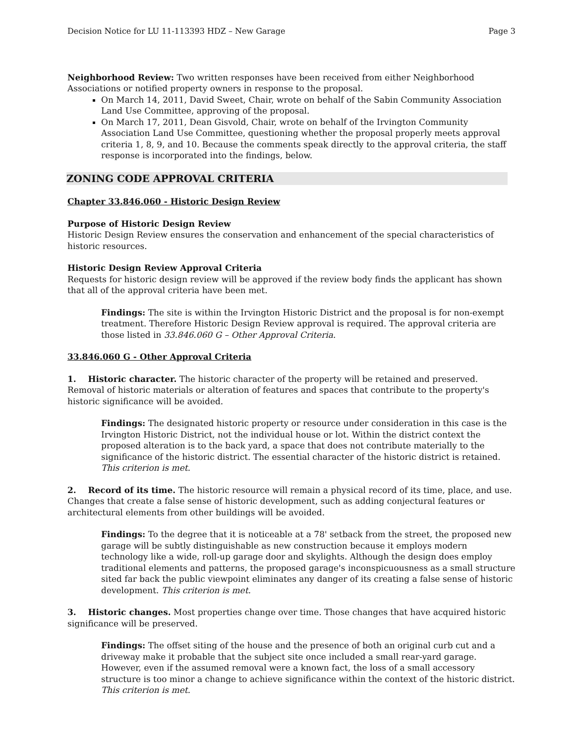Decision Notice for LU 11-113393 HDZ – New Garage Page 3
Neighborhood Review: Two written responses have been received from either Neighborhood Associations or notified property owners in response to the proposal.
On March 14, 2011, David Sweet, Chair, wrote on behalf of the Sabin Community Association Land Use Committee, approving of the proposal.
On March 17, 2011, Dean Gisvold, Chair, wrote on behalf of the Irvington Community Association Land Use Committee, questioning whether the proposal properly meets approval criteria 1, 8, 9, and 10. Because the comments speak directly to the approval criteria, the staff response is incorporated into the findings, below.
ZONING CODE APPROVAL CRITERIA
Chapter 33.846.060 - Historic Design Review
Purpose of Historic Design Review
Historic Design Review ensures the conservation and enhancement of the special characteristics of historic resources.
Historic Design Review Approval Criteria
Requests for historic design review will be approved if the review body finds the applicant has shown that all of the approval criteria have been met.
Findings: The site is within the Irvington Historic District and the proposal is for non-exempt treatment. Therefore Historic Design Review approval is required. The approval criteria are those listed in 33.846.060 G – Other Approval Criteria.
33.846.060 G - Other Approval Criteria
1. Historic character. The historic character of the property will be retained and preserved. Removal of historic materials or alteration of features and spaces that contribute to the property's historic significance will be avoided.
Findings: The designated historic property or resource under consideration in this case is the Irvington Historic District, not the individual house or lot. Within the district context the proposed alteration is to the back yard, a space that does not contribute materially to the significance of the historic district. The essential character of the historic district is retained. This criterion is met.
2. Record of its time. The historic resource will remain a physical record of its time, place, and use. Changes that create a false sense of historic development, such as adding conjectural features or architectural elements from other buildings will be avoided.
Findings: To the degree that it is noticeable at a 78' setback from the street, the proposed new garage will be subtly distinguishable as new construction because it employs modern technology like a wide, roll-up garage door and skylights. Although the design does employ traditional elements and patterns, the proposed garage's inconspicuousness as a small structure sited far back the public viewpoint eliminates any danger of its creating a false sense of historic development. This criterion is met.
3. Historic changes. Most properties change over time. Those changes that have acquired historic significance will be preserved.
Findings: The offset siting of the house and the presence of both an original curb cut and a driveway make it probable that the subject site once included a small rear-yard garage. However, even if the assumed removal were a known fact, the loss of a small accessory structure is too minor a change to achieve significance within the context of the historic district. This criterion is met.